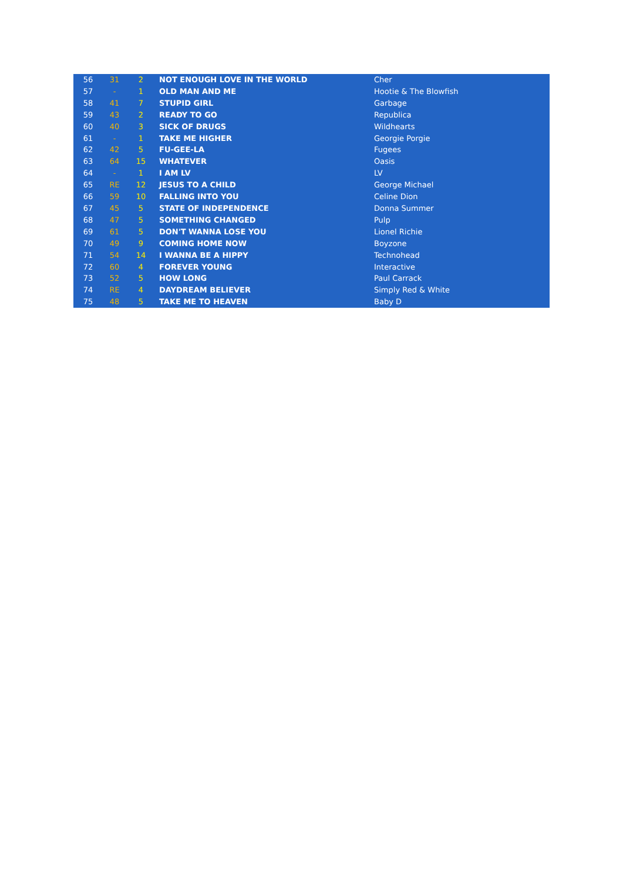| 56 | 31 | 2 | NOT ENOUGH LOVE IN THE WORLD | Cher |
| 57 | - | 1 | OLD MAN AND ME | Hootie & The Blowfish |
| 58 | 41 | 7 | STUPID GIRL | Garbage |
| 59 | 43 | 2 | READY TO GO | Republica |
| 60 | 40 | 3 | SICK OF DRUGS | Wildhearts |
| 61 | - | 1 | TAKE ME HIGHER | Georgie Porgie |
| 62 | 42 | 5 | FU-GEE-LA | Fugees |
| 63 | 64 | 15 | WHATEVER | Oasis |
| 64 | - | 1 | I AM LV | LV |
| 65 | RE | 12 | JESUS TO A CHILD | George Michael |
| 66 | 59 | 10 | FALLING INTO YOU | Celine Dion |
| 67 | 45 | 5 | STATE OF INDEPENDENCE | Donna Summer |
| 68 | 47 | 5 | SOMETHING CHANGED | Pulp |
| 69 | 61 | 5 | DON'T WANNA LOSE YOU | Lionel Richie |
| 70 | 49 | 9 | COMING HOME NOW | Boyzone |
| 71 | 54 | 14 | I WANNA BE A HIPPY | Technohead |
| 72 | 60 | 4 | FOREVER YOUNG | Interactive |
| 73 | 52 | 5 | HOW LONG | Paul Carrack |
| 74 | RE | 4 | DAYDREAM BELIEVER | Simply Red & White |
| 75 | 48 | 5 | TAKE ME TO HEAVEN | Baby D |